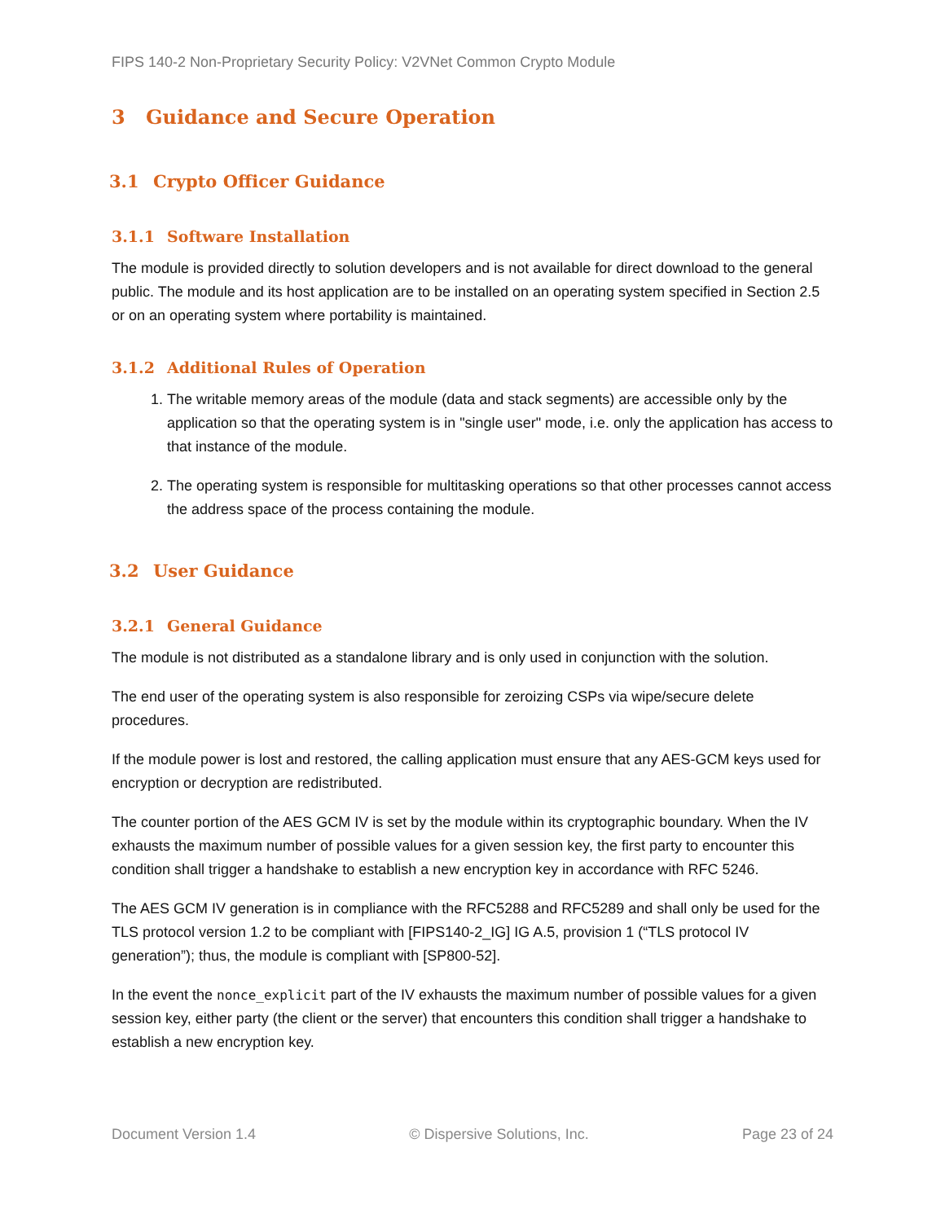FIPS 140-2 Non-Proprietary Security Policy: V2VNet Common Crypto Module
3 Guidance and Secure Operation
3.1 Crypto Officer Guidance
3.1.1 Software Installation
The module is provided directly to solution developers and is not available for direct download to the general public. The module and its host application are to be installed on an operating system specified in Section 2.5 or on an operating system where portability is maintained.
3.1.2 Additional Rules of Operation
1. The writable memory areas of the module (data and stack segments) are accessible only by the application so that the operating system is in "single user" mode, i.e. only the application has access to that instance of the module.
2. The operating system is responsible for multitasking operations so that other processes cannot access the address space of the process containing the module.
3.2 User Guidance
3.2.1 General Guidance
The module is not distributed as a standalone library and is only used in conjunction with the solution.
The end user of the operating system is also responsible for zeroizing CSPs via wipe/secure delete procedures.
If the module power is lost and restored, the calling application must ensure that any AES-GCM keys used for encryption or decryption are redistributed.
The counter portion of the AES GCM IV is set by the module within its cryptographic boundary. When the IV exhausts the maximum number of possible values for a given session key, the first party to encounter this condition shall trigger a handshake to establish a new encryption key in accordance with RFC 5246.
The AES GCM IV generation is in compliance with the RFC5288 and RFC5289 and shall only be used for the TLS protocol version 1.2 to be compliant with [FIPS140-2_IG] IG A.5, provision 1 (“TLS protocol IV generation”); thus, the module is compliant with [SP800-52].
In the event the nonce_explicit part of the IV exhausts the maximum number of possible values for a given session key, either party (the client or the server) that encounters this condition shall trigger a handshake to establish a new encryption key.
Document Version 1.4 © Dispersive Solutions, Inc. Page 23 of 24